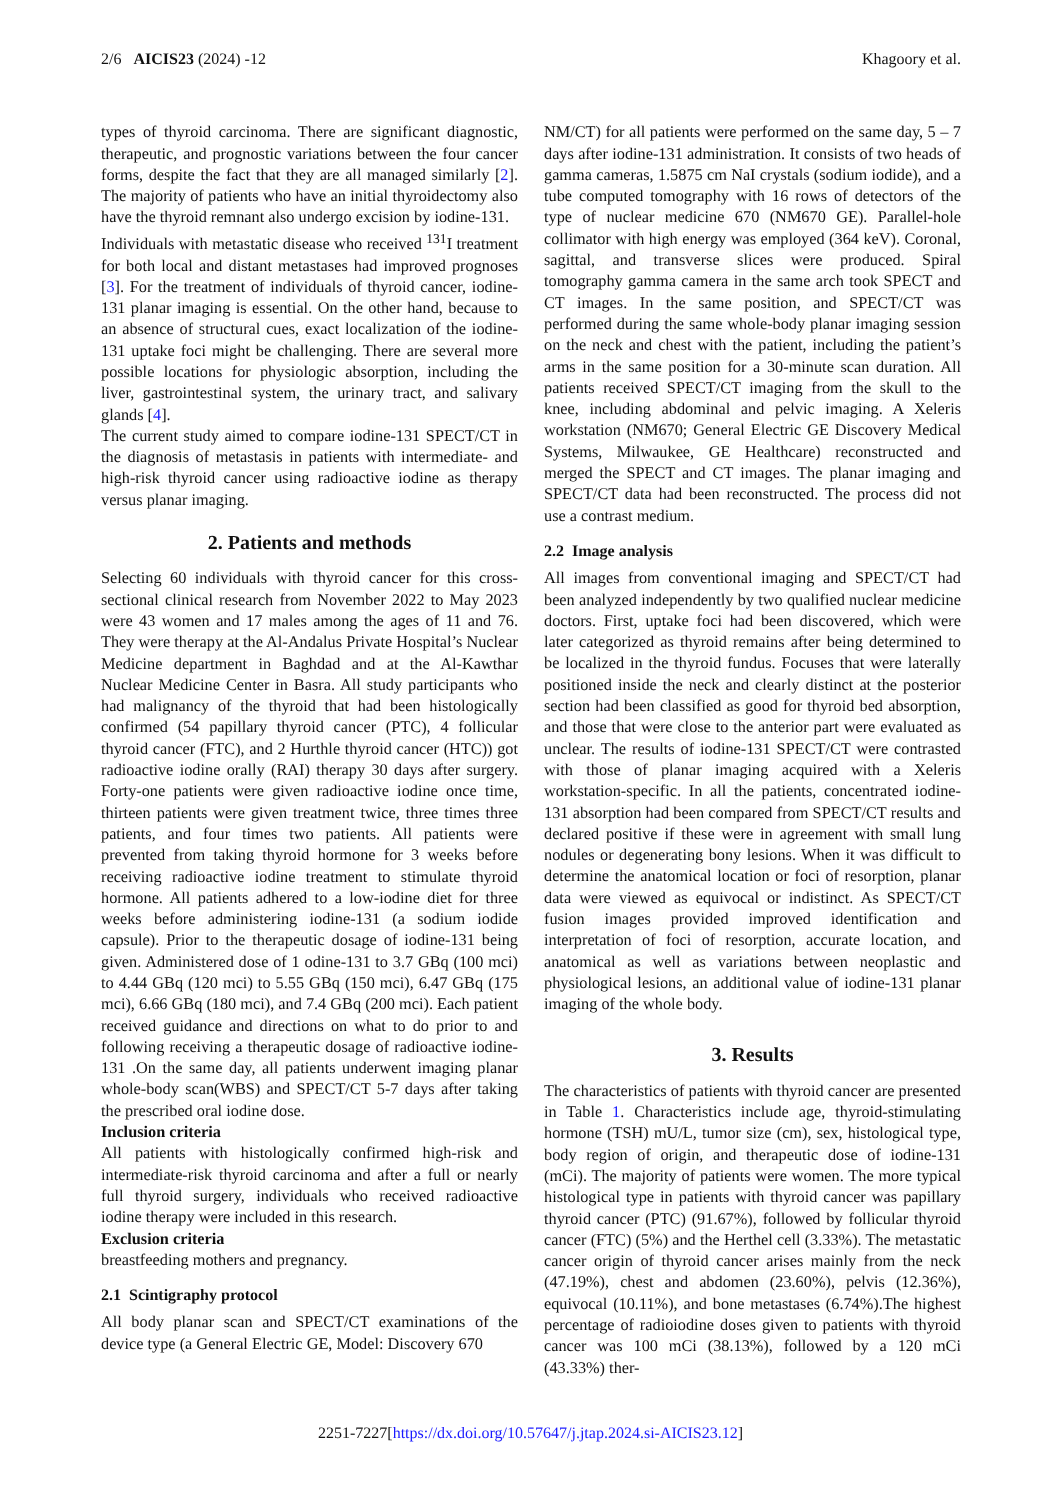2/6 AICIS23 (2024) -12 Khagoory et al.
types of thyroid carcinoma. There are significant diagnostic, therapeutic, and prognostic variations between the four cancer forms, despite the fact that they are all managed similarly [2]. The majority of patients who have an initial thyroidectomy also have the thyroid remnant also undergo excision by iodine-131.
Individuals with metastatic disease who received <sup>131</sup>I treatment for both local and distant metastases had improved prognoses [3]. For the treatment of individuals of thyroid cancer, iodine-131 planar imaging is essential. On the other hand, because to an absence of structural cues, exact localization of the iodine-131 uptake foci might be challenging. There are several more possible locations for physiologic absorption, including the liver, gastrointestinal system, the urinary tract, and salivary glands [4].
The current study aimed to compare iodine-131 SPECT/CT in the diagnosis of metastasis in patients with intermediate- and high-risk thyroid cancer using radioactive iodine as therapy versus planar imaging.
2. Patients and methods
Selecting 60 individuals with thyroid cancer for this cross-sectional clinical research from November 2022 to May 2023 were 43 women and 17 males among the ages of 11 and 76. They were therapy at the Al-Andalus Private Hospital’s Nuclear Medicine department in Baghdad and at the Al-Kawthar Nuclear Medicine Center in Basra. All study participants who had malignancy of the thyroid that had been histologically confirmed (54 papillary thyroid cancer (PTC), 4 follicular thyroid cancer (FTC), and 2 Hurthle thyroid cancer (HTC)) got radioactive iodine orally (RAI) therapy 30 days after surgery. Forty-one patients were given radioactive iodine once time, thirteen patients were given treatment twice, three times three patients, and four times two patients. All patients were prevented from taking thyroid hormone for 3 weeks before receiving radioactive iodine treatment to stimulate thyroid hormone. All patients adhered to a low-iodine diet for three weeks before administering iodine-131 (a sodium iodide capsule). Prior to the therapeutic dosage of iodine-131 being given. Administered dose of 1 odine-131 to 3.7 GBq (100 mci) to 4.44 GBq (120 mci) to 5.55 GBq (150 mci), 6.47 GBq (175 mci), 6.66 GBq (180 mci), and 7.4 GBq (200 mci). Each patient received guidance and directions on what to do prior to and following receiving a therapeutic dosage of radioactive iodine-131 .On the same day, all patients underwent imaging planar whole-body scan(WBS) and SPECT/CT 5-7 days after taking the prescribed oral iodine dose.
Inclusion criteria
All patients with histologically confirmed high-risk and intermediate-risk thyroid carcinoma and after a full or nearly full thyroid surgery, individuals who received radioactive iodine therapy were included in this research.
Exclusion criteria
breastfeeding mothers and pregnancy.
2.1 Scintigraphy protocol
All body planar scan and SPECT/CT examinations of the device type (a General Electric GE, Model: Discovery 670
NM/CT) for all patients were performed on the same day, 5 – 7 days after iodine-131 administration. It consists of two heads of gamma cameras, 1.5875 cm NaI crystals (sodium iodide), and a tube computed tomography with 16 rows of detectors of the type of nuclear medicine 670 (NM670 GE). Parallel-hole collimator with high energy was employed (364 keV). Coronal, sagittal, and transverse slices were produced. Spiral tomography gamma camera in the same arch took SPECT and CT images. In the same position, and SPECT/CT was performed during the same whole-body planar imaging session on the neck and chest with the patient, including the patient’s arms in the same position for a 30-minute scan duration. All patients received SPECT/CT imaging from the skull to the knee, including abdominal and pelvic imaging. A Xeleris workstation (NM670; General Electric GE Discovery Medical Systems, Milwaukee, GE Healthcare) reconstructed and merged the SPECT and CT images. The planar imaging and SPECT/CT data had been reconstructed. The process did not use a contrast medium.
2.2 Image analysis
All images from conventional imaging and SPECT/CT had been analyzed independently by two qualified nuclear medicine doctors. First, uptake foci had been discovered, which were later categorized as thyroid remains after being determined to be localized in the thyroid fundus. Focuses that were laterally positioned inside the neck and clearly distinct at the posterior section had been classified as good for thyroid bed absorption, and those that were close to the anterior part were evaluated as unclear. The results of iodine-131 SPECT/CT were contrasted with those of planar imaging acquired with a Xeleris workstation-specific. In all the patients, concentrated iodine-131 absorption had been compared from SPECT/CT results and declared positive if these were in agreement with small lung nodules or degenerating bony lesions. When it was difficult to determine the anatomical location or foci of resorption, planar data were viewed as equivocal or indistinct. As SPECT/CT fusion images provided improved identification and interpretation of foci of resorption, accurate location, and anatomical as well as variations between neoplastic and physiological lesions, an additional value of iodine-131 planar imaging of the whole body.
3. Results
The characteristics of patients with thyroid cancer are presented in Table 1. Characteristics include age, thyroid-stimulating hormone (TSH) mU/L, tumor size (cm), sex, histological type, body region of origin, and therapeutic dose of iodine-131 (mCi). The majority of patients were women. The more typical histological type in patients with thyroid cancer was papillary thyroid cancer (PTC) (91.67%), followed by follicular thyroid cancer (FTC) (5%) and the Herthel cell (3.33%). The metastatic cancer origin of thyroid cancer arises mainly from the neck (47.19%), chest and abdomen (23.60%), pelvis (12.36%), equivocal (10.11%), and bone metastases (6.74%).The highest percentage of radioiodine doses given to patients with thyroid cancer was 100 mCi (38.13%), followed by a 120 mCi (43.33%) ther-
2251-7227[https://dx.doi.org/10.57647/j.jtap.2024.si-AICIS23.12]